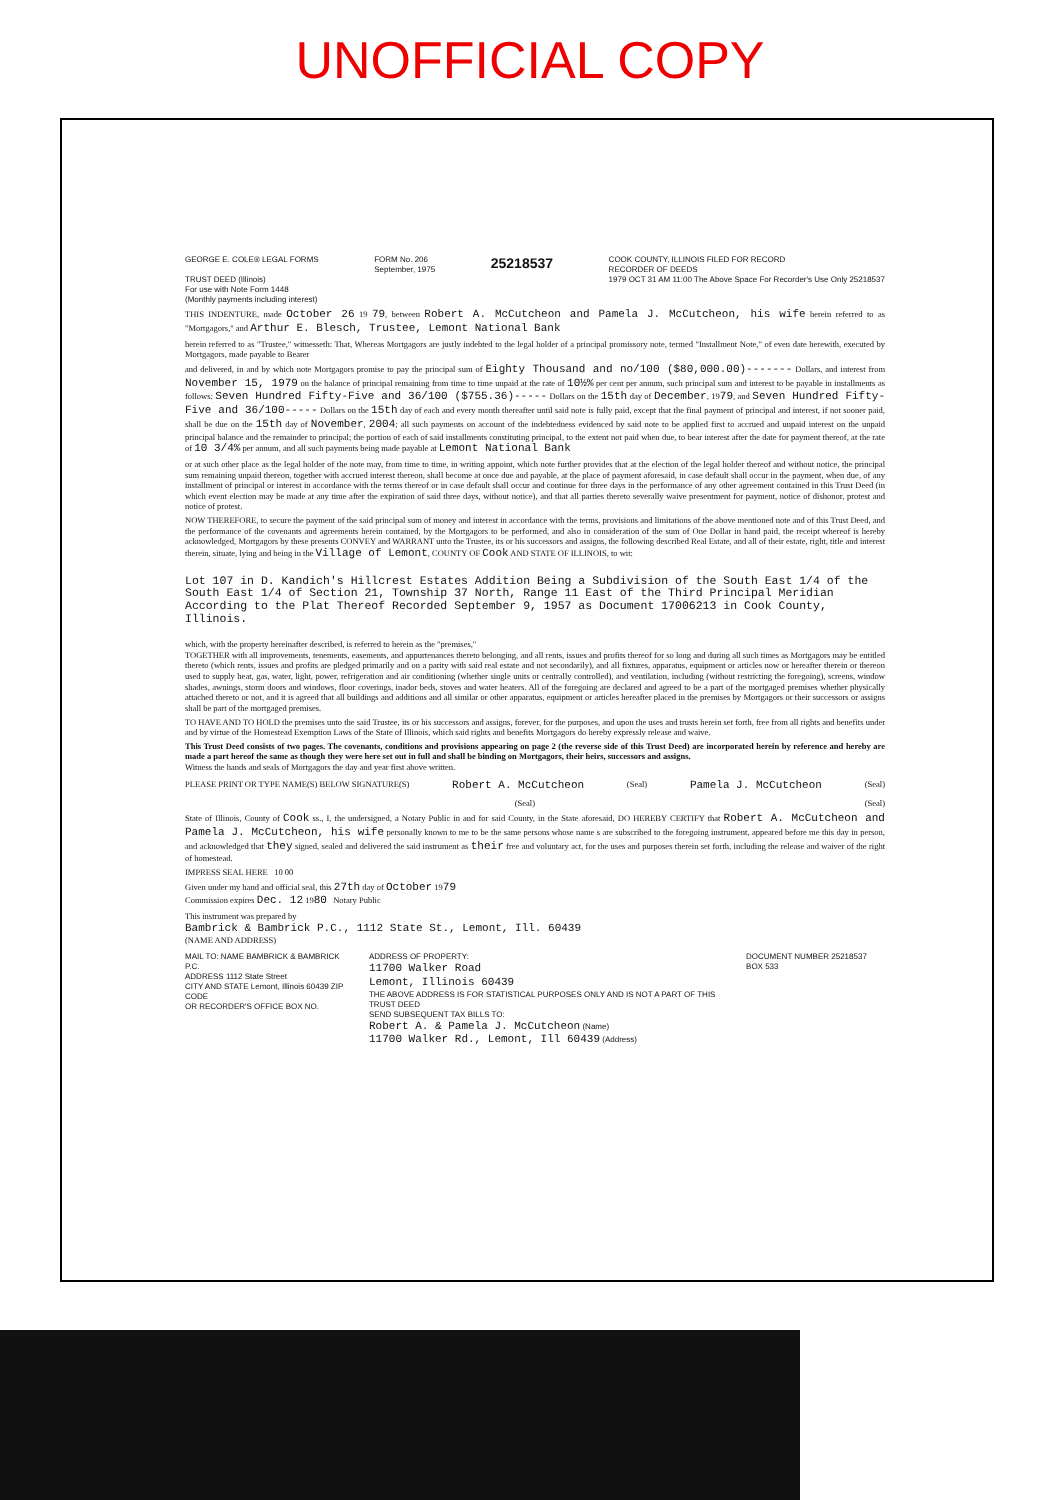UNOFFICIAL COPY
GEORGE E. COLE® LEGAL FORMS
TRUST DEED (Illinois)
For use with Note Form 1448
(Monthly payments including interest)
FORM No. 206
September, 1975
25218537
COOK COUNTY, ILLINOIS FILED FOR RECORD
RECORDER OF DEEDS
1979 OCT 31 AM 11:00 The Above Space For Recorder's Use Only 25218537
THIS INDENTURE, made October 26 19 79, between Robert A. McCutcheon and Pamela J. McCutcheon, his wife herein referred to as "Mortgagors," and Arthur E. Blesch, Trustee, Lemont National Bank
herein referred to as "Trustee," witnesseth: That, Whereas Mortgagors are justly indebted to the legal holder of a principal promissory note, termed "Installment Note," of even date herewith, executed by Mortgagors, made payable to Bearer
and delivered, in and by which note Mortgagors promise to pay the principal sum of Eighty Thousand and no/100 ($80,000.00)------- Dollars, and interest from November 15, 1979 on the balance of principal remaining from time to time unpaid at the rate of 10½% per cent per annum, such principal sum and interest to be payable in installments as follows: Seven Hundred Fifty-Five and 36/100 ($755.36)----- Dollars on the 15th day of December, 1979, and Seven Hundred Fifty-Five and 36/100----- Dollars on the 15th day of each and every month thereafter until said note is fully paid, except that the final payment of principal and interest, if not sooner paid, shall be due on the 15th day of November, 2004; all such payments on account of the indebtedness evidenced by said note to be applied first to accrued and unpaid interest on the unpaid principal balance and the remainder to principal; the portion of each of said installments constituting principal, to the extent not paid when due, to bear interest after the date for payment thereof, at the rate of 10 3/4% per annum, and all such payments being made payable at Lemont National Bank
or at such other place as the legal holder of the note may, from time to time, in writing appoint, which note further provides that at the election of the legal holder thereof and without notice, the principal sum remaining unpaid thereon, together with accrued interest thereon, shall become at once due and payable, at the place of payment aforesaid, in case default shall occur in the payment, when due, of any installment of principal or interest in accordance with the terms thereof or in case default shall occur and continue for three days in the performance of any other agreement contained in this Trust Deed (in which event election may be made at any time after the expiration of said three days, without notice), and that all parties thereto severally waive presentment for payment, notice of dishonor, protest and notice of protest.
NOW THEREFORE, to secure the payment of the said principal sum of money and interest in accordance with the terms, provisions and limitations of the above mentioned note and of this Trust Deed, and the performance of the covenants and agreements herein contained, by the Mortgagors to be performed, and also in consideration of the sum of One Dollar in hand paid, the receipt whereof is hereby acknowledged, Mortgagors by these presents CONVEY and WARRANT unto the Trustee, its or his successors and assigns, the following described Real Estate, and all of their estate, right, title and interest therein, situate, lying and being in the Village of Lemont, COUNTY OF Cook AND STATE OF ILLINOIS, to wit:
Lot 107 in D. Kandich's Hillcrest Estates Addition Being a Subdivision of the South East 1/4 of the South East 1/4 of Section 21, Township 37 North, Range 11 East of the Third Principal Meridian According to the Plat Thereof Recorded September 9, 1957 as Document 17006213 in Cook County, Illinois.
which, with the property hereinafter described, is referred to herein as the "premises,"
TOGETHER with all improvements, tenements, easements, and appurtenances thereto belonging, and all rents, issues and profits thereof for so long and during all such times as Mortgagors may be entitled thereto (which rents, issues and profits are pledged primarily and on a parity with said real estate and not secondarily), and all fixtures, apparatus, equipment or articles now or hereafter therein or thereon used to supply heat, gas, water, light, power, refrigeration and air conditioning (whether single units or centrally controlled), and ventilation, including (without restricting the foregoing), screens, window shades, awnings, storm doors and windows, floor coverings, inador beds, stoves and water heaters. All of the foregoing are declared and agreed to be a part of the mortgaged premises whether physically attached thereto or not, and it is agreed that all buildings and additions and all similar or other apparatus, equipment or articles hereafter placed in the premises by Mortgagors or their successors or assigns shall be part of the mortgaged premises.
TO HAVE AND TO HOLD the premises unto the said Trustee, its or his successors and assigns, forever, for the purposes, and upon the uses and trusts herein set forth, free from all rights and benefits under and by virtue of the Homestead Exemption Laws of the State of Illinois, which said rights and benefits Mortgagors do hereby expressly release and waive.
This Trust Deed consists of two pages. The covenants, conditions and provisions appearing on page 2 (the reverse side of this Trust Deed) are incorporated herein by reference and hereby are made a part hereof the same as though they were here set out in full and shall be binding on Mortgagors, their heirs, successors and assigns.
Witness the hands and seals of Mortgagors the day and year first above written.
PLEASE PRINT OR TYPE NAME(S) BELOW SIGNATURE(S) Robert A. McCutcheon (Seal) Pamela J. McCutcheon (Seal)
(Seal) (Seal)
State of Illinois, County of Cook ss., I, the undersigned, a Notary Public in and for said County, in the State aforesaid, DO HEREBY CERTIFY that Robert A. McCutcheon and Pamela J. McCutcheon, his wife personally known to me to be the same persons whose name s are subscribed to the foregoing instrument, appeared before me this day in person, and acknowledged that they signed, sealed and delivered the said instrument as their free and voluntary act, for the uses and purposes therein set forth, including the release and waiver of the right of homestead.
IMPRESS SEAL HERE 10 00
Given under my hand and official seal, this 27th day of October 1979
Commission expires Dec. 12 1980 Notary Public
This instrument was prepared by
Bambrick & Bambrick P.C., 1112 State St., Lemont, Ill. 60439
(NAME AND ADDRESS)
MAIL TO: NAME BAMBRICK & BAMBRICK P.C.
ADDRESS 1112 State Street
CITY AND STATE Lemont, Illinois 60439 ZIP CODE
OR RECORDER'S OFFICE BOX NO.
ADDRESS OF PROPERTY:
11700 Walker Road
Lemont, Illinois 60439
THE ABOVE ADDRESS IS FOR STATISTICAL PURPOSES ONLY AND IS NOT A PART OF THIS TRUST DEED
SEND SUBSEQUENT TAX BILLS TO:
Robert A. & Pamela J. McCutcheon (Name)
11700 Walker Rd., Lemont, Ill 60439 (Address)
DOCUMENT NUMBER 25218537 BOX 533